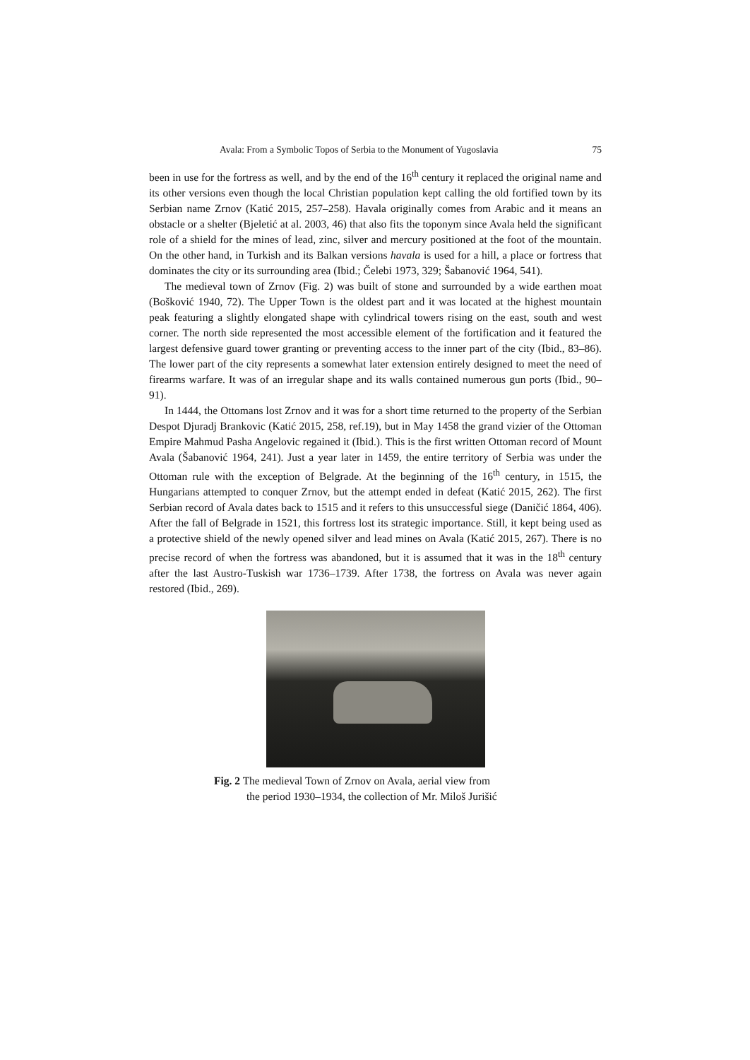Avala: From a Symbolic Topos of Serbia to the Monument of Yugoslavia 75
been in use for the fortress as well, and by the end of the 16<sup>th</sup> century it replaced the original name and its other versions even though the local Christian population kept calling the old fortified town by its Serbian name Zrnov (Katić 2015, 257–258). Havala originally comes from Arabic and it means an obstacle or a shelter (Bjeletić at al. 2003, 46) that also fits the toponym since Avala held the significant role of a shield for the mines of lead, zinc, silver and mercury positioned at the foot of the mountain. On the other hand, in Turkish and its Balkan versions havala is used for a hill, a place or fortress that dominates the city or its surrounding area (Ibid.; Čelebi 1973, 329; Šabanović 1964, 541).
The medieval town of Zrnov (Fig. 2) was built of stone and surrounded by a wide earthen moat (Bošković 1940, 72). The Upper Town is the oldest part and it was located at the highest mountain peak featuring a slightly elongated shape with cylindrical towers rising on the east, south and west corner. The north side represented the most accessible element of the fortification and it featured the largest defensive guard tower granting or preventing access to the inner part of the city (Ibid., 83–86). The lower part of the city represents a somewhat later extension entirely designed to meet the need of firearms warfare. It was of an irregular shape and its walls contained numerous gun ports (Ibid., 90–91).
In 1444, the Ottomans lost Zrnov and it was for a short time returned to the property of the Serbian Despot Djuradj Brankovic (Katić 2015, 258, ref.19), but in May 1458 the grand vizier of the Ottoman Empire Mahmud Pasha Angelovic regained it (Ibid.). This is the first written Ottoman record of Mount Avala (Šabanović 1964, 241). Just a year later in 1459, the entire territory of Serbia was under the Ottoman rule with the exception of Belgrade. At the beginning of the 16<sup>th</sup> century, in 1515, the Hungarians attempted to conquer Zrnov, but the attempt ended in defeat (Katić 2015, 262). The first Serbian record of Avala dates back to 1515 and it refers to this unsuccessful siege (Daničić 1864, 406). After the fall of Belgrade in 1521, this fortress lost its strategic importance. Still, it kept being used as a protective shield of the newly opened silver and lead mines on Avala (Katić 2015, 267). There is no precise record of when the fortress was abandoned, but it is assumed that it was in the 18<sup>th</sup> century after the last Austro-Tuskish war 1736–1739. After 1738, the fortress on Avala was never again restored (Ibid., 269).
Fig. 2 The medieval Town of Zrnov on Avala, aerial view from
the period 1930–1934, the collection of Mr. Miloš Jurišić